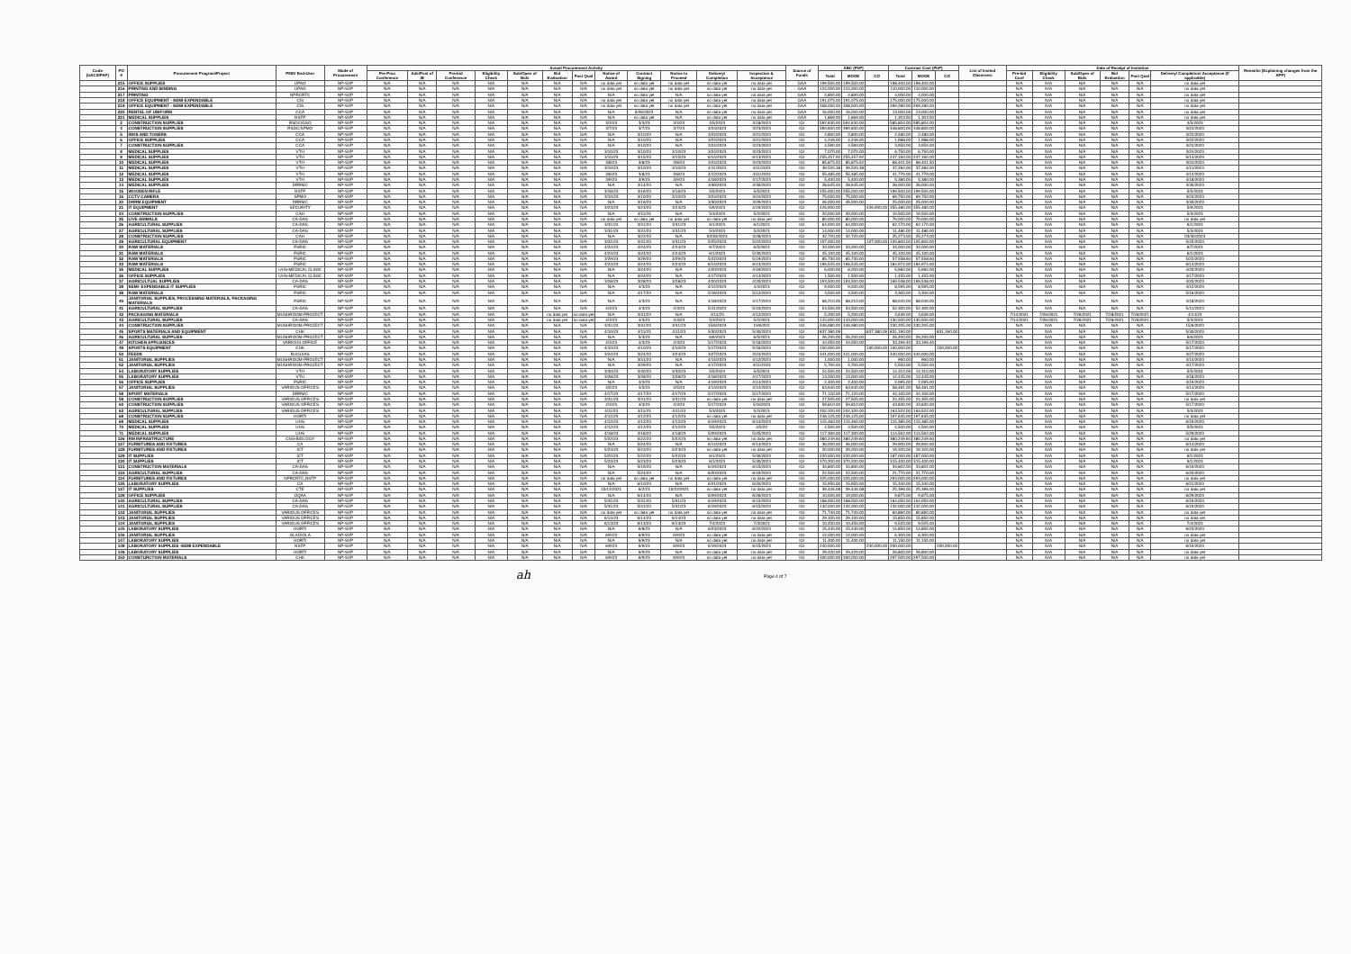| Code (UACS/PAP) | PO # | Procurement Program/Project | PMO/ End-User | Mode of Procurement | Actual Procurement Activity | | | | | | | | | | | | Source of Funds | ABC (PhP) | | | Contract Cost (PhP) | | | List of Invited Observers | Date of Receipt of Invitation | | | | | | Remarks (Explaining changes from the APP) |
| --- | --- | --- | --- | --- | --- | --- | --- | --- | --- | --- | --- | --- | --- | --- | --- | --- | --- | --- | --- | --- | --- | --- | --- | --- | --- | --- | --- | --- | --- | --- | --- |
| | | | | | Pre-Proc Conference | Ads/Post of IB | Pre-bid Conference | Eligibility Check | Sub/Open of Bids | Bid Evaluation | Post Qual | Notice of Award | Contract Signing | Notice to Proceed | Delivery/ Completion | Inspection & Acceptance | | Total | MOOE | CO | Total | MOOE | CO | | Pre-bid Conf | Eligibility Check | Sub/Open of Bids | Bid Evaluation | Post Qual | Delivery/ Completion/ Acceptance (If applicable) | |
| | 215 | OFFICE SUPPLIES | UPAO | NP-SVP | N/A | N/A | N/A | N/A | N/A | N/A | N/A | no data yet | no data yet | no data yet | no data yet | no data yet | GAA | 199,500.00 | 199,500.00 | | 198,400.00 | 198,400.00 | | | N/A | N/A | N/A | N/A | N/A | no data yet | |
| | 216 | PRINTING AND BINDING | UPAO | NP-SVP | N/A | N/A | N/A | N/A | N/A | N/A | N/A | no data yet | no data yet | no data yet | no data yet | no data yet | GAA | 124,000.00 | 124,000.00 | | 110,000.00 | 110,000.00 | | | N/A | N/A | N/A | N/A | N/A | no data yet | |
| | 217 | PRINTING | NPRCRTC | NP-SVP | N/A | N/A | N/A | N/A | N/A | N/A | N/A | N/A | no data yet | N/A | no data yet | no data yet | GAA | 4,800.00 | 4,800.00 | | 4,000.00 | 4,000.00 | | | N/A | N/A | N/A | N/A | N/A | no data yet | |
| | 218 | OFFICE EQUIPMENT - SEMI-EXPENDABLE | CIS | NP-SVP | N/A | N/A | N/A | N/A | N/A | N/A | N/A | no data yet | no data yet | no data yet | no data yet | no data yet | GAA | 191,075.00 | 191,075.00 | | 175,000.00 | 175,000.00 | | | N/A | N/A | N/A | N/A | N/A | no data yet | |
| | 219 | OFFICE EQUIPMENT - SEMI-EXPENDABLE | CIS | NP-SVP | N/A | N/A | N/A | N/A | N/A | N/A | N/A | no data yet | no data yet | no data yet | no data yet | no data yet | GAA | 308,000.00 | 308,000.00 | | 269,280.00 | 269,280.00 | | | N/A | N/A | N/A | N/A | N/A | no data yet | |
| | 220 | RENTAL OF UNIFORM | CCA | NP-SVP | N/A | N/A | N/A | N/A | N/A | N/A | N/A | N/A | 6/26/2023 | N/A | no data yet | no data yet | GAA | 16,000.00 | 16,000.00 | | 13,000.00 | 13,000.00 | | | N/A | N/A | N/A | N/A | N/A | no data yet | |
| | 221 | MEDICAL SUPPLIES | NSTP | NP-SVP | N/A | N/A | N/A | N/A | N/A | N/A | N/A | N/A | no data yet | N/A | no data yet | no data yet | GAA | 1,869.00 | 1,869.00 | | 1,303.50 | 1,303.50 | | | N/A | N/A | N/A | N/A | N/A | no data yet | |
| | 2 | CONSTRUCTION SUPPLIES | RSDC/GSO | NP-SVP | N/A | N/A | N/A | N/A | N/A | N/A | N/A | 3/3/23 | 3/3/23 | 3/3/23 | 4/5/2023 | 3/18/2023 | IGI | 592,630.00 | 592,630.00 | | 585,804.00 | 585,804.00 | | | N/A | N/A | N/A | N/A | N/A | 4/5/2023 | |
| | 4 | CONSTRUCTION SUPPLIES | RSDC/SPMO | NP-SVP | N/A | N/A | N/A | N/A | N/A | N/A | N/A | 3/7/23 | 3/7/23 | 3/7/23 | 3/24/2023 | 3/23/2023 | IGI | 390,600.00 | 390,600.00 | | 348,800.00 | 348,800.00 | | | N/A | N/A | N/A | N/A | N/A | 3/24/2023 | |
| | 5 | INKS AND TONERS | CCA | NP-SVP | N/A | N/A | N/A | N/A | N/A | N/A | N/A | N/A | 3/10/23 | N/A | 3/22/2023 | 3/21/2023 | IGI | 2,800.00 | 2,800.00 | | 2,480.00 | 2,480.00 | | | N/A | N/A | N/A | N/A | N/A | 3/22/2023 | |
| | 6 | OFFICE SUPPLIES | CCA | NP-SVP | N/A | N/A | N/A | N/A | N/A | N/A | N/A | N/A | 3/10/23 | N/A | 3/22/2023 | 3/21/2023 | IGI | 4,246.00 | 4,246.00 | | 1,988.00 | 1,988.00 | | | N/A | N/A | N/A | N/A | N/A | 3/22/2023 | |
| | 7 | CONSTRUCTION SUPPLIES | CCA | NP-SVP | N/A | N/A | N/A | N/A | N/A | N/A | N/A | N/A | 3/10/23 | N/A | 3/24/2023 | 3/23/2023 | IGI | 4,590.00 | 4,590.00 | | 3,950.00 | 3,950.00 | | | N/A | N/A | N/A | N/A | N/A | 3/24/2023 | |
| | 8 | MEDICAL SUPPLIES | VTH | NP-SVP | N/A | N/A | N/A | N/A | N/A | N/A | N/A | 3/10/23 | 3/10/23 | 3/10/23 | 3/24/2023 | 3/23/2023 | IGI | 7,070.00 | 7,070.00 | | 6,750.00 | 6,750.00 | | | N/A | N/A | N/A | N/A | N/A | 3/24/2023 | |
| | 9 | MEDICAL SUPPLIES | VTH | NP-SVP | N/A | N/A | N/A | N/A | N/A | N/A | N/A | 3/15/23 | 3/15/23 | 3/15/23 | 6/14/2023 | 6/13/2023 | IGI | 255,457.92 | 255,457.92 | | 247,160.00 | 247,160.00 | | | N/A | N/A | N/A | N/A | N/A | 6/14/2023 | |
| | 10 | MEDICAL SUPPLIES | VTH | NP-SVP | N/A | N/A | N/A | N/A | N/A | N/A | N/A | 3/8/23 | 3/8/23 | 3/8/23 | 3/24/2023 | 3/23/2023 | IGI | 85,875.52 | 85,875.52 | | 68,401.50 | 68,401.50 | | | N/A | N/A | N/A | N/A | N/A | 3/24/2023 | |
| | 11 | MEDICAL SUPPLIES | VTH | NP-SVP | N/A | N/A | N/A | N/A | N/A | N/A | N/A | 3/10/23 | 3/10/23 | 3/10/23 | 4/11/2023 | 4/11/2023 | IGI | 39,520.38 | 39,520.38 | | 37,284.00 | 37,284.00 | | | N/A | N/A | N/A | N/A | N/A | 4/11/2023 | |
| | 12 | MEDICAL SUPPLIES | VTH | NP-SVP | N/A | N/A | N/A | N/A | N/A | N/A | N/A | 3/8/23 | 3/8/23 | 3/8/23 | 4/12/2023 | 4/11/2023 | IGI | 55,485.00 | 55,485.00 | | 41,779.00 | 41,779.00 | | | N/A | N/A | N/A | N/A | N/A | 4/12/2023 | |
| | 13 | MEDICAL SUPPLIES | VTH | NP-SVP | N/A | N/A | N/A | N/A | N/A | N/A | N/A | 3/9/23 | 3/9/23 | 3/9/23 | 4/18/2023 | 4/17/2023 | IGI | 5,400.00 | 5,400.00 | | 5,380.00 | 5,380.00 | | | N/A | N/A | N/A | N/A | N/A | 4/18/2023 | |
| | 14 | MEDICAL SUPPLIES | DRRMC | NP-SVP | N/A | N/A | N/A | N/A | N/A | N/A | N/A | N/A | 3/14/23 | N/A | 3/30/2023 | 3/30/2023 | IGI | 28,645.00 | 28,645.00 | | 28,000.00 | 28,000.00 | | | N/A | N/A | N/A | N/A | N/A | 3/30/2023 | |
| | 15 | WOODEN RIFLE | NSTP | NP-SVP | N/A | N/A | N/A | N/A | N/A | N/A | N/A | 3/16/23 | 3/16/23 | 3/16/23 | 5/5/2023 | 5/5/2023 | IGI | 255,000.00 | 255,000.00 | | 199,500.00 | 199,500.00 | | | N/A | N/A | N/A | N/A | N/A | 5/5/2023 | |
| | 16 | CCTV CAMERA | SPMO | NP-SVP | N/A | N/A | N/A | N/A | N/A | N/A | N/A | 3/10/23 | 3/10/23 | 3/10/23 | 3/24/2023 | 3/24/2023 | IGI | 75,000.00 | 75,000.00 | | 69,750.00 | 69,750.00 | | | N/A | N/A | N/A | N/A | N/A | 3/24/2023 | |
| | 20 | DRRM EQUIPMENT | DRRMC | NP-SVP | N/A | N/A | N/A | N/A | N/A | N/A | N/A | N/A | 3/16/23 | N/A | 3/30/2023 | 3/29/2023 | IGI | 46,000.00 | 46,000.00 | | 25,000.00 | 25,000.00 | | | N/A | N/A | N/A | N/A | N/A | 3/30/2023 | |
| | 21 | IT EQUIPMENT | SECURITY | NP-SVP | N/A | N/A | N/A | N/A | N/A | N/A | N/A | 3/23/23 | 3/23/23 | 3/23/23 | 5/9/2023 | 4/19/2023 | IGI | 426,900.00 | | 426,900.00 | 355,480.00 | 355,480.00 | | | N/A | N/A | N/A | N/A | N/A | 5/9/2023 | |
| | 24 | CONSTRUCTION SUPPLIES | CAH | NP-SVP | N/A | N/A | N/A | N/A | N/A | N/A | N/A | N/A | 4/11/23 | N/A | 5/3/2023 | 5/2/2023 | IGI | 20,000.00 | 20,000.00 | | 19,500.00 | 19,500.00 | | | N/A | N/A | N/A | N/A | N/A | 5/3/2023 | |
| | 25 | LIVE ANIMALS | CA-DAS | NP-SVP | N/A | N/A | N/A | N/A | N/A | N/A | N/A | no data yet | no data yet | no data yet | no data yet | no data yet | IGI | 80,000.00 | 80,000.00 | | 79,000.00 | 79,000.00 | | | N/A | N/A | N/A | N/A | N/A | no data yet | |
| | 26 | AGRICULTURAL SUPPLIES | CA-DAS | NP-SVP | N/A | N/A | N/A | N/A | N/A | N/A | N/A | 3/31/23 | 3/31/23 | 3/31/23 | 6/1/2023 | 6/1/2023 | IGI | 64,000.00 | 64,000.00 | | 62,170.00 | 62,170.00 | | | N/A | N/A | N/A | N/A | N/A | 6/1/2023 | |
| | 27 | AGRICULTURAL SUPPLIES | CA-DAS | NP-SVP | N/A | N/A | N/A | N/A | N/A | N/A | N/A | 3/31/23 | 3/31/23 | 3/31/23 | 5/3/2023 | 5/2/2023 | IGI | 14,000.00 | 14,000.00 | | 11,480.00 | 11,480.00 | | | N/A | N/A | N/A | N/A | N/A | 5/3/2023 | |
| | 28 | CONSTRUCTION SUPPLIES | CAH | NP-SVP | N/A | N/A | N/A | N/A | N/A | N/A | N/A | N/A | 3/22/23 | N/A | 03/30/2023 | 3/28/2023 | IGI | 32,720.00 | 32,720.00 | | 25,273.00 | 25,273.00 | | | N/A | N/A | N/A | N/A | N/A | 03/30/2023 | |
| | 29 | AGRICULTURAL EQUIPMENT | CA-DAS | NP-SVP | N/A | N/A | N/A | N/A | N/A | N/A | N/A | 3/31/23 | 3/31/23 | 3/31/23 | 5/25/2023 | 5/22/2023 | IGI | 107,000.00 | | 107,000.00 | 105,800.00 | 105,800.00 | | | N/A | N/A | N/A | N/A | N/A | 5/25/2023 | |
| | 30 | RAW MATERIALS | FSRIC | NP-SVP | N/A | N/A | N/A | N/A | N/A | N/A | N/A | 4/24/23 | 4/24/23 | 4/24/23 | 6/7/2023 | 6/5/2023 | IGI | 33,000.00 | 33,000.00 | | 33,000.00 | 33,000.00 | | | N/A | N/A | N/A | N/A | N/A | 6/7/2023 | |
| | 31 | RAW MATERIALS | FSRIC | NP-SVP | N/A | N/A | N/A | N/A | N/A | N/A | N/A | 4/24/23 | 4/24/23 | 4/24/23 | 6/1/2023 | 5/30/2023 | IGI | 45,100.00 | 45,100.00 | | 45,100.00 | 45,100.00 | | | N/A | N/A | N/A | N/A | N/A | 6/1/2023 | |
| | 32 | RAW MATERIALS | FSRIC | NP-SVP | N/A | N/A | N/A | N/A | N/A | N/A | N/A | 3/29/23 | 3/29/23 | 3/29/23 | 5/22/2023 | 5/19/2023 | IGI | 85,730.00 | 85,730.00 | | 57,558.60 | 57,558.60 | | | N/A | N/A | N/A | N/A | N/A | 5/22/2023 | |
| | 33 | RAW MATERIALS | FSRIC | NP-SVP | N/A | N/A | N/A | N/A | N/A | N/A | N/A | 4/24/23 | 4/24/23 | 4/24/23 | 6/14/2023 | 6/13/2023 | IGI | 196,545.00 | 196,545.00 | | 184,974.00 | 184,974.00 | | | N/A | N/A | N/A | N/A | N/A | 6/14/2023 | |
| | 35 | MEDICAL SUPPLIES | UHS-MEDICAL CLINIC | NP-SVP | N/A | N/A | N/A | N/A | N/A | N/A | N/A | N/A | 3/24/23 | N/A | 4/20/2023 | 4/19/2023 | IGI | 6,000.00 | 6,000.00 | | 5,982.00 | 5,982.00 | | | N/A | N/A | N/A | N/A | N/A | 4/20/2023 | |
| | 36 | OFFICE SUPPLIES | UHS-MEDICAL CLINIC | NP-SVP | N/A | N/A | N/A | N/A | N/A | N/A | N/A | N/A | 3/24/23 | N/A | 4/17/2023 | 4/14/2023 | IGI | 1,500.00 | 1,500.00 | | 1,455.00 | 1,455.00 | | | N/A | N/A | N/A | N/A | N/A | 4/17/2023 | |
| | 37 | AGRICULTUAL SUPPLIES | CA-DAS | NP-SVP | N/A | N/A | N/A | N/A | N/A | N/A | N/A | 3/28/23 | 3/28/23 | 3/28/23 | 4/20/2023 | 4/20/2023 | IGI | 193,500.00 | 193,500.00 | | 169,538.00 | 169,538.00 | | | N/A | N/A | N/A | N/A | N/A | 4/20/2023 | |
| | 38 | SEMI- EXPENDABLE IT SUPPLIES | FSRIC | NP-SVP | N/A | N/A | N/A | N/A | N/A | N/A | N/A | N/A | 4/3/23 | N/A | 4/12/2023 | 4/4/2023 | IGI | 9,000.00 | 9,000.00 | | 8,595.00 | 8,595.00 | | | N/A | N/A | N/A | N/A | N/A | 4/12/2023 | |
| | 39 | RAW MATERIALS | FSRIC | NP-SVP | N/A | N/A | N/A | N/A | N/A | N/A | N/A | N/A | 4/17/23 | N/A | 5/16/2023 | 5/12/2023 | IGI | 3,500.00 | 3,500.00 | | 3,300.00 | 3,300.00 | | | N/A | N/A | N/A | N/A | N/A | 5/16/2023 | |
| | 40 | JANITORIAL SUPPLIES, PROCESSING MATERIALS, PACKAGING MATERIALS | FSRIC | NP-SVP | N/A | N/A | N/A | N/A | N/A | N/A | N/A | N/A | 4/3/23 | N/A | 4/18/2023 | 4/17/2023 | IGI | 68,210.00 | 68,210.00 | | 68,040.00 | 68,040.00 | | | N/A | N/A | N/A | N/A | N/A | 4/18/2023 | |
| | 41 | AGRICULTURAL SUPPLIES | CA-DAS | NP-SVP | N/A | N/A | N/A | N/A | N/A | N/A | N/A | 4/3/23 | 4/3/23 | 4/3/23 | 5/11/2023 | 5/10/2023 | IGI | 53,500.00 | 53,500.00 | | 52,300.00 | 52,300.00 | | | N/A | N/A | N/A | N/A | N/A | 5/11/2023 | |
| | 42 | PACKAGING MATERIALS | MUSHROOM-PROJECT | NP-SVP | N/A | N/A | N/A | N/A | N/A | no data yet | no data yet | N/A | 3/31/23 | N/A | 4/14/23 | 4/12/2023 | IGI | 5,200.00 | 5,200.00 | | 3,639.00 | 3,639.00 | | | 7/14/2021 | 7/26/2021 | 7/26/2021 | 7/28/2021 | 7/28/2021 | 4/14/23 | |
| | 43 | AGRICULTURAL SUPPLIES | CA-DAS | NP-SVP | N/A | N/A | N/A | N/A | N/A | no data yet | no data yet | 4/3/23 | 4/3/23 | 4/3/23 | 5/3/2023 | 5/2/2023 | IGI | 143,000.00 | 143,000.00 | | 130,500.00 | 130,500.00 | | | 7/14/2021 | 7/26/2021 | 7/26/2021 | 7/28/2021 | 7/28/2021 | 5/3/2023 | |
| | 44 | CONSTRUCTION SUPPLIES | MUSHROOM-PROJECT | NP-SVP | N/A | N/A | N/A | N/A | N/A | N/A | N/A | 3/31/23 | 3/31/23 | 3/31/23 | 15/6/2023 | 19/6/202 | IGI | 346,080.00 | 346,080.00 | | 330,205.00 | 330,205.00 | | | N/A | N/A | N/A | N/A | N/A | 15/6/2023 | |
| | 45 | SPORTS MATERIALS AND EQUIPMENT | CHK | NP-SVP | N/A | N/A | N/A | N/A | N/A | N/A | N/A | 4/10/23 | 4/11/23 | 4/11/23 | 5/30/2023 | 5/30/2023 | IGI | 837,380.09 | | 837,380.09 | 831,190.00 | | 831,190.00 | | N/A | N/A | N/A | N/A | N/A | 5/30/2023 | |
| | 46 | AGRICULTURAL SUPPLIES | MUSHROOM-PROJECT | NP-SVP | N/A | N/A | N/A | N/A | N/A | N/A | N/A | N/A | 5/3/23 | N/A | 6/6/2023 | 6/5/2023 | IGI | 26,200.00 | 26,200.00 | | 26,200.00 | 26,200.00 | | | N/A | N/A | N/A | N/A | N/A | 6/6/2023 | |
| | 47 | KITCHEN APPLIANCES | VARIOUS OFFICE | NP-SVP | N/A | N/A | N/A | N/A | N/A | N/A | N/A | 4/3/23 | 4/3/23 | 4/3/23 | 5/17/2023 | 5/16/2023 | IGI | 44,050.00 | 44,050.00 | | 33,196.40 | 33,196.40 | | | N/A | N/A | N/A | N/A | N/A | 5/17/2023 | |
| | 49 | SPORTS EQUIPMENT | CHK | NP-SVP | N/A | N/A | N/A | N/A | N/A | N/A | N/A | 4/10/23 | 4/10/23 | 4/10/23 | 5/17/2023 | 5/16/2023 | IGI | 100,000.00 | | 100,000.00 | 100,000.00 | | 100,000.00 | | N/A | N/A | N/A | N/A | N/A | 5/17/2023 | |
| | 50 | FEEDS | BUGUIAS | NP-SVP | N/A | N/A | N/A | N/A | N/A | N/A | N/A | 3/24/23 | 3/24/23 | 3/24/23 | 3/27/2023 | 3/24/2023 | IGI | 341,000.00 | 341,000.00 | | 340,000.00 | 340,000.00 | | | N/A | N/A | N/A | N/A | N/A | 3/27/2023 | |
| | 51 | JANITORIAL SUPPLIES | MUSHROOM-PROJECT | NP-SVP | N/A | N/A | N/A | N/A | N/A | N/A | N/A | N/A | 3/31/23 | N/A | 4/14/2023 | 4/12/2023 | IGI | 1,000.00 | 1,000.00 | | 960.00 | 960.00 | | | N/A | N/A | N/A | N/A | N/A | 4/14/2023 | |
| | 52 | JANITORIAL SUPPLIES | MUSHROOM-PROJECT | NP-SVP | N/A | N/A | N/A | N/A | N/A | N/A | N/A | N/A | 3/29/23 | N/A | 4/17/2023 | 4/11/2023 | IGI | 5,700.00 | 5,700.00 | | 5,550.00 | 5,550.00 | | | N/A | N/A | N/A | N/A | N/A | 4/17/2023 | |
| | 54 | LABORATORY SUPPLIES | VTH | NP-SVP | N/A | N/A | N/A | N/A | N/A | N/A | N/A | 3/30/23 | 3/30/23 | 3/30/23 | 5/5/2024 | 5/5/2024 | IGI | 24,500.00 | 24,500.00 | | 14,310.00 | 14,310.00 | | | N/A | N/A | N/A | N/A | N/A | 5/5/2024 | |
| | 55 | LABORATORY SUPPLIES | VTH | NP-SVP | N/A | N/A | N/A | N/A | N/A | N/A | N/A | 3/28/23 | 3/28/23 | 3/28/23 | 4/18/2023 | 4/17/2023 | IGI | 13,000.00 | 13,000.00 | | 12,445.00 | 12,445.00 | | | N/A | N/A | N/A | N/A | N/A | 4/18/2023 | |
| | 56 | OFFICE SUPPLIES | FSRIC | NP-SVP | N/A | N/A | N/A | N/A | N/A | N/A | N/A | N/A | 4/3/23 | N/A | 4/19/2023 | 4/14/2023 | IGI | 2,400.00 | 2,400.00 | | 2,095.00 | 2,095.00 | | | N/A | N/A | N/A | N/A | N/A | 4/19/2023 | |
| | 57 | JANITORIAL SUPPLIES | VARIOUS OFFICES | NP-SVP | N/A | N/A | N/A | N/A | N/A | N/A | N/A | 4/5/23 | 4/5/23 | 4/5/23 | 4/14/2023 | 4/12/2023 | IGI | 63,640.00 | 63,640.00 | | 58,481.00 | 58,481.00 | | | N/A | N/A | N/A | N/A | N/A | 4/14/2023 | |
| | 58 | SPORT MATERIALS | DRRMC | NP-SVP | N/A | N/A | N/A | N/A | N/A | N/A | N/A | 4/17/23 | 4/17/23 | 4/17/23 | 5/17/2023 | 5/17/2023 | IGI | 71,120.00 | 71,120.00 | | 44,100.00 | 44,100.00 | | | N/A | N/A | N/A | N/A | N/A | 5/17/2023 | |
| | 59 | CONSTRUCTION SUPPLIES | VARIOUS OFFICES | NP-SVP | N/A | N/A | N/A | N/A | N/A | N/A | N/A | 3/31/23 | 3/31/23 | 3/31/23 | no data yet | no data yet | IGI | 27,505.00 | 27,505.00 | | 24,355.00 | 24,355.00 | | | N/A | N/A | N/A | N/A | N/A | no data yet | |
| | 60 | CONSTRUCTION SUPPLIES | VARIOUS OFFICES | NP-SVP | N/A | N/A | N/A | N/A | N/A | N/A | N/A | 4/3/23 | 4/3/23 | 4/3/23 | 5/17/2023 | 5/162023 | IGI | 59,810.00 | 59,810.00 | | 43,830.00 | 43,830.00 | | | N/A | N/A | N/A | N/A | N/A | 5/17/2023 | |
| | 63 | AGRICULTURAL SUPPLIES | VARIOUS OFFICES | NP-SVP | N/A | N/A | N/A | N/A | N/A | N/A | N/A | 4/11/23 | 4/11/23 | 4/11/23 | 5/3/2023 | 5/2/2023 | IGI | 202,320.00 | 202,320.00 | | 163,522.00 | 163,522.00 | | | N/A | N/A | N/A | N/A | N/A | 5/3/2023 | |
| | 68 | CONSTRUCTION SUPPLIES | HORTI | NP-SVP | N/A | N/A | N/A | N/A | N/A | N/A | N/A | 4/12/23 | 4/12/23 | 4/12/23 | no data yet | no data yet | IGI | 246,125.00 | 246,125.00 | | 197,635.00 | 197,635.00 | | | N/A | N/A | N/A | N/A | N/A | no data yet | |
| | 69 | MEDICAL SUPPLIES | UHS | NP-SVP | N/A | N/A | N/A | N/A | N/A | N/A | N/A | 4/12/23 | 4/12/23 | 4/12/23 | 6/19/2023 | 6/14/2023 | IGI | 115,460.00 | 115,460.00 | | 115,385.00 | 115,385.00 | | | N/A | N/A | N/A | N/A | N/A | 6/19/2023 | |
| | 70 | MEDICAL SUPPLIES | UHS | NP-SVP | N/A | N/A | N/A | N/A | N/A | N/A | N/A | 4/12/23 | 4/12/23 | 4/12/23 | 5/5/2023 | 4/5/23 | IGI | 4,500.00 | 4,500.00 | | 4,500.00 | 4,500.00 | | | N/A | N/A | N/A | N/A | N/A | 5/5/2023 | |
| | 71 | MEDICAL SUPPLIES | UHS | NP-SVP | N/A | N/A | N/A | N/A | N/A | N/A | N/A | 4/18/23 | 4/18/23 | 4/18/23 | 5/29/2023 | 5/25/2023 | IGI | 117,300.00 | 117,300.00 | | 114,562.00 | 114,562.00 | | | N/A | N/A | N/A | N/A | N/A | 5/29/2023 | |
| | 126 | RM INFRASTRUCTURE | CNS-BIOLOGY | NP-SVP | N/A | N/A | N/A | N/A | N/A | N/A | N/A | 5/22/23 | 5/22/23 | 5/22/23 | no data yet | no data yet | IGI | 380,249.60 | 380,249.60 | | 380,249.60 | 380,249.60 | | | N/A | N/A | N/A | N/A | N/A | no data yet | |
| | 127 | FURNITURES AND FIXTURES | CA | NP-SVP | N/A | N/A | N/A | N/A | N/A | N/A | N/A | N/A | 5/24/23 | N/A | 6/14/2023 | 6/14/2023 | IGI | 36,000.00 | 36,000.00 | | 29,900.00 | 29,900.00 | | | N/A | N/A | N/A | N/A | N/A | 6/14/2023 | |
| | 128 | FURNITURES AND FIXTURES | ICT | NP-SVP | N/A | N/A | N/A | N/A | N/A | N/A | N/A | 5/23/23 | 5/23/23 | 5/23/23 | no data yet | no data yet | IGI | 20,000.00 | 20,000.00 | | 19,320.00 | 19,320.00 | | | N/A | N/A | N/A | N/A | N/A | no data yet | |
| | 129 | IT SUPPLIES | ICT | NP-SVP | N/A | N/A | N/A | N/A | N/A | N/A | N/A | 5/22/23 | 5/22/23 | 5/22/23 | 6/1/2023 | 5/30/2023 | IGI | 220,000.00 | 220,000.00 | | 187,000.00 | 187,000.00 | | | N/A | N/A | N/A | N/A | N/A | 6/1/2023 | |
| | 130 | IT SUPPLIES | ICT | NP-SVP | N/A | N/A | N/A | N/A | N/A | N/A | N/A | 5/23/23 | 5/23/23 | 5/23/23 | 6/1/2023 | 5/30/2023 | IGI | 370,200.00 | 370,200.00 | | 315,400.00 | 315,400.00 | | | N/A | N/A | N/A | N/A | N/A | 6/1/2023 | |
| | 131 | CONSTRUCTION MATERIALS | CA-DAS | NP-SVP | N/A | N/A | N/A | N/A | N/A | N/A | N/A | N/A | 5/19/23 | N/A | 6/19/2023 | 6/15/2023 | IGI | 34,800.00 | 34,800.00 | | 33,802.00 | 33,802.00 | | | N/A | N/A | N/A | N/A | N/A | 6/19/2023 | |
| | 133 | AGRICULTURAL SUPPLIES | CA-DAS | NP-SVP | N/A | N/A | N/A | N/A | N/A | N/A | N/A | N/A | 5/24/23 | N/A | 6/20/2023 | 6/19/2023 | IGI | 22,500.00 | 22,500.00 | | 21,770.00 | 21,770.00 | | | N/A | N/A | N/A | N/A | N/A | 6/20/2023 | |
| | 134 | FURNITURES AND FIXTURES | NPRCRTC,NSTP | NP-SVP | N/A | N/A | N/A | N/A | N/A | N/A | N/A | no data yet | no data yet | no data yet | no data yet | no data yet | IGI | 325,000.00 | 325,000.00 | | 293,000.00 | 293,000.00 | | | N/A | N/A | N/A | N/A | N/A | no data yet | |
| | 135 | LABORATORY SUPPLIES | CA | NP-SVP | N/A | N/A | N/A | N/A | N/A | N/A | N/A | N/A | 6/10/23 | N/A | 6/21/2023 | 6/20/2023 | IGI | 15,950.00 | 15,950.00 | | 15,340.00 | 15,340.00 | | | N/A | N/A | N/A | N/A | N/A | 6/21/2023 | |
| | 137 | IT SUPPLIES | CTE | NP-SVP | N/A | N/A | N/A | N/A | N/A | N/A | N/A | 10/13/2021 | 6/2/23 | 10/22/2021 | no data yet | no data yet | IGI | 39,446.08 | 39,446.08 | | 25,396.00 | 25,396.00 | | | N/A | N/A | N/A | N/A | N/A | no data yet | |
| | 139 | OFFICE SUPPLIES | OQAA | NP-SVP | N/A | N/A | N/A | N/A | N/A | N/A | N/A | N/A | 6/14/23 | N/A | 6/29/2023 | 6/26/2023 | IGI | 10,000.00 | 10,000.00 | | 9,875.00 | 9,875.00 | | | N/A | N/A | N/A | N/A | N/A | 6/29/2023 | |
| | 140 | AGRICULTURAL SUPPLIES | CA-DAS | NP-SVP | N/A | N/A | N/A | N/A | N/A | N/A | N/A | 5/31/23 | 5/31/23 | 5/31/23 | 6/19/2023 | 6/15/2023 | IGI | 168,000.00 | 168,000.00 | | 164,050.00 | 164,050.00 | | | N/A | N/A | N/A | N/A | N/A | 6/19/2023 | |
| | 141 | AGRICULTURAL SUPPLIES | CA-DAS | NP-SVP | N/A | N/A | N/A | N/A | N/A | N/A | N/A | 5/31/23 | 5/31/23 | 5/31/23 | 6/19/2023 | 6/15/2023 | IGI | 132,000.00 | 132,000.00 | | 132,000.00 | 132,000.00 | | | N/A | N/A | N/A | N/A | N/A | 6/19/2023 | |
| | 142 | JANITORIAL SUPPLIES | VARIOUS OFFICES | NP-SVP | N/A | N/A | N/A | N/A | N/A | N/A | N/A | no data yet | no data yet | no data yet | no data yet | no data yet | IGI | 71,740.00 | 71,740.00 | | 60,890.00 | 60,890.00 | | | N/A | N/A | N/A | N/A | N/A | no data yet | |
| | 143 | JANITORIAL SUPPLIES | VARIOUS OFFICES | NP-SVP | N/A | N/A | N/A | N/A | N/A | N/A | N/A | 6/14/23 | 6/14/23 | 6/14/23 | no data yet | no data yet | IGI | 29,100.00 | 29,100.00 | | 15,850.00 | 15,850.00 | | | N/A | N/A | N/A | N/A | N/A | no data yet | |
| | 144 | JANITORIAL SUPPLIES | VARIOUS OFFICES | NP-SVP | N/A | N/A | N/A | N/A | N/A | N/A | N/A | 6/13/23 | 6/13/23 | 6/13/23 | 7/4/2023 | 7/3/2023 | IGI | 10,450.00 | 10,450.00 | | 9,525.00 | 9,525.00 | | | N/A | N/A | N/A | N/A | N/A | 7/4/2023 | |
| | 145 | LABORATORY SUPPLIES | HORTI | NP-SVP | N/A | N/A | N/A | N/A | N/A | N/A | N/A | N/A | 6/8/23 | N/A | 6/23/2023 | 6/22/2023 | IGI | 15,440.00 | 15,440.00 | | 14,850.00 | 14,850.00 | | | N/A | N/A | N/A | N/A | N/A | 6/23/2023 | |
| | 146 | JANITORIAL SUPPLIES | GLADIOLA | NP-SVP | N/A | N/A | N/A | N/A | N/A | N/A | N/A | 6/9/23 | 6/9/23 | 6/9/23 | no data yet | no data yet | IGI | 12,000.00 | 12,000.00 | | 6,300.00 | 6,300.00 | | | N/A | N/A | N/A | N/A | N/A | no data yet | |
| | 147 | LABORATORY SUPPLIES | HORTI | NP-SVP | N/A | N/A | N/A | N/A | N/A | N/A | N/A | N/A | 6/9/23 | N/A | no data yet | no data yet | IGI | 11,400.00 | 11,400.00 | | 11,150.00 | 11,150.00 | | | N/A | N/A | N/A | N/A | N/A | no data yet | |
| | 148 | LABORATORY SUPPLIES -SEMI EXPENDABLE | NSTP | NP-SVP | N/A | N/A | N/A | N/A | N/A | N/A | N/A | 6/9/23 | 6/9/23 | 6/9/23 | 6/19/2023 | 6/15/2023 | IGI | 240,000.00 | | 240,000.00 | 200,000.00 | | 200,000.00 | | N/A | N/A | N/A | N/A | N/A | 6/19/2023 | |
| | 149 | LABORATORY SUPPLIES | HORTI | NP-SVP | N/A | N/A | N/A | N/A | N/A | N/A | N/A | N/A | 6/9/23 | N/A | no data yet | no data yet | IGI | 29,420.00 | 29,420.00 | | 26,800.00 | 26,800.00 | | | N/A | N/A | N/A | N/A | N/A | no data yet | |
| | 152 | CONSTURCTION MATERIALS | CHK | NP-SVP | N/A | N/A | N/A | N/A | N/A | N/A | N/A | 6/9/23 | 6/9/23 | 6/9/23 | no data yet | no data yet | IGI | 300,000.00 | 300,000.00 | | 297,500.00 | 297,500.00 | | | N/A | N/A | N/A | N/A | N/A | no data yet | |
ah Page 4 of 7